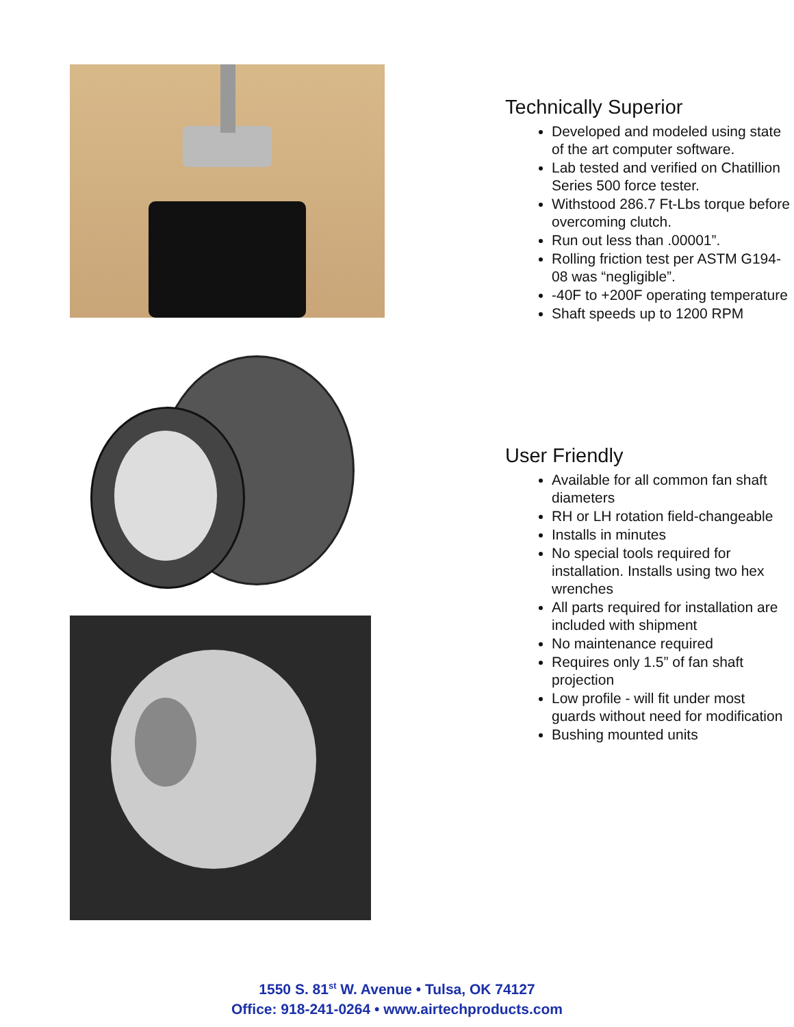Technically Superior
Developed and modeled using state of the art computer software.
Lab tested and verified on Chatillion Series 500 force tester.
Withstood 286.7 Ft-Lbs torque before overcoming clutch.
Run out less than .00001”.
Rolling friction test per ASTM G194-08 was “negligible”.
-40F to +200F operating temperature
Shaft speeds up to 1200 RPM
User Friendly
Available for all common fan shaft diameters
RH or LH rotation field-changeable
Installs in minutes
No special tools required for installation. Installs using two hex wrenches
All parts required for installation are included with shipment
No maintenance required
Requires only 1.5” of fan shaft projection
Low profile - will fit under most guards without need for modification
Bushing mounted units
1550 S. 81<sup>st</sup> W. Avenue • Tulsa, OK 74127
Office: 918-241-0264 • www.airtechproducts.com